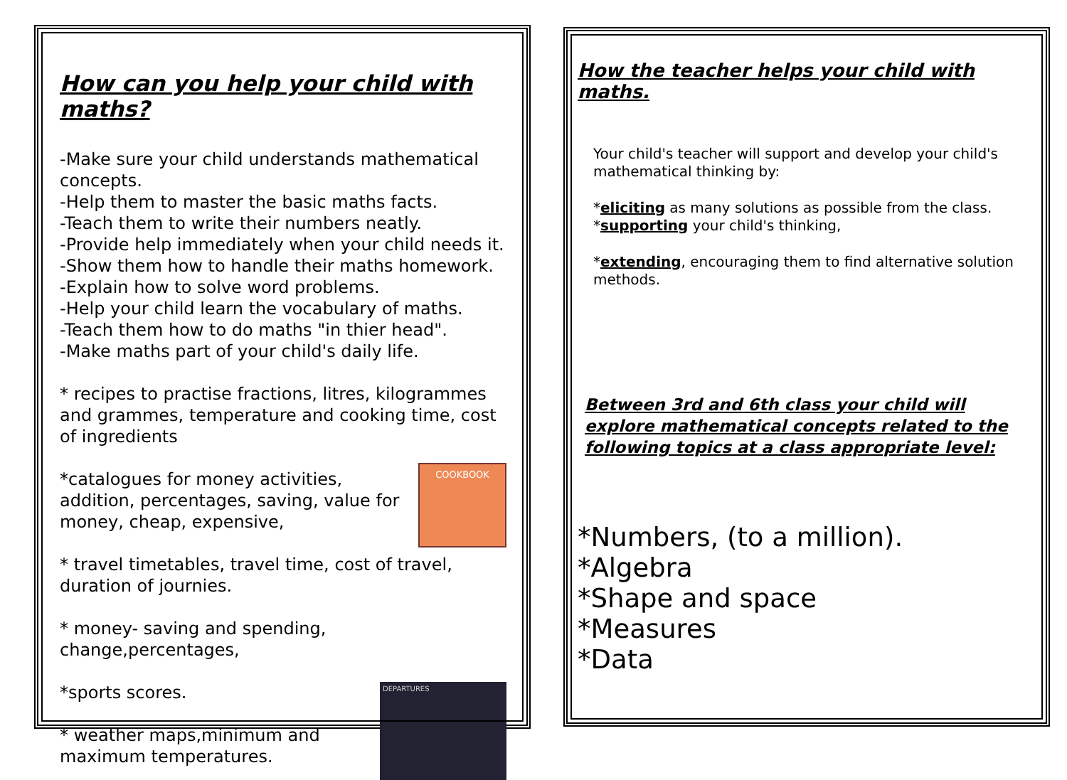How can you help your child with maths?
-Make sure your child understands mathematical concepts.
-Help them to master the basic maths facts.
-Teach them to write their numbers neatly.
-Provide help immediately when your child needs it.
-Show them how to handle their maths homework.
-Explain how to solve word problems.
-Help your child learn the vocabulary of maths.
-Teach them how to do maths "in thier head".
-Make maths part of your child's daily life.
* recipes to practise fractions, litres, kilogrammes and grammes, temperature and cooking time, cost of ingredients
COOKBOOK *catalogues for money activities, addition, percentages, saving, value for money, cheap, expensive,
* travel timetables, travel time, cost of travel, duration of journies.
* money- saving and spending, change,percentages,
DEPARTURES
*sports scores.
* weather maps,minimum and maximum temperatures.
How the teacher helps your child with maths.
Your child's teacher will support and develop your child's mathematical thinking by:
*eliciting as many solutions as possible from the class.
*supporting your child's thinking,
*extending, encouraging them to find alternative solution methods.
Between 3rd and 6th class your child will explore mathematical concepts related to the following topics at a class appropriate level:
*Numbers, (to a million).
*Algebra
*Shape and space
*Measures
*Data